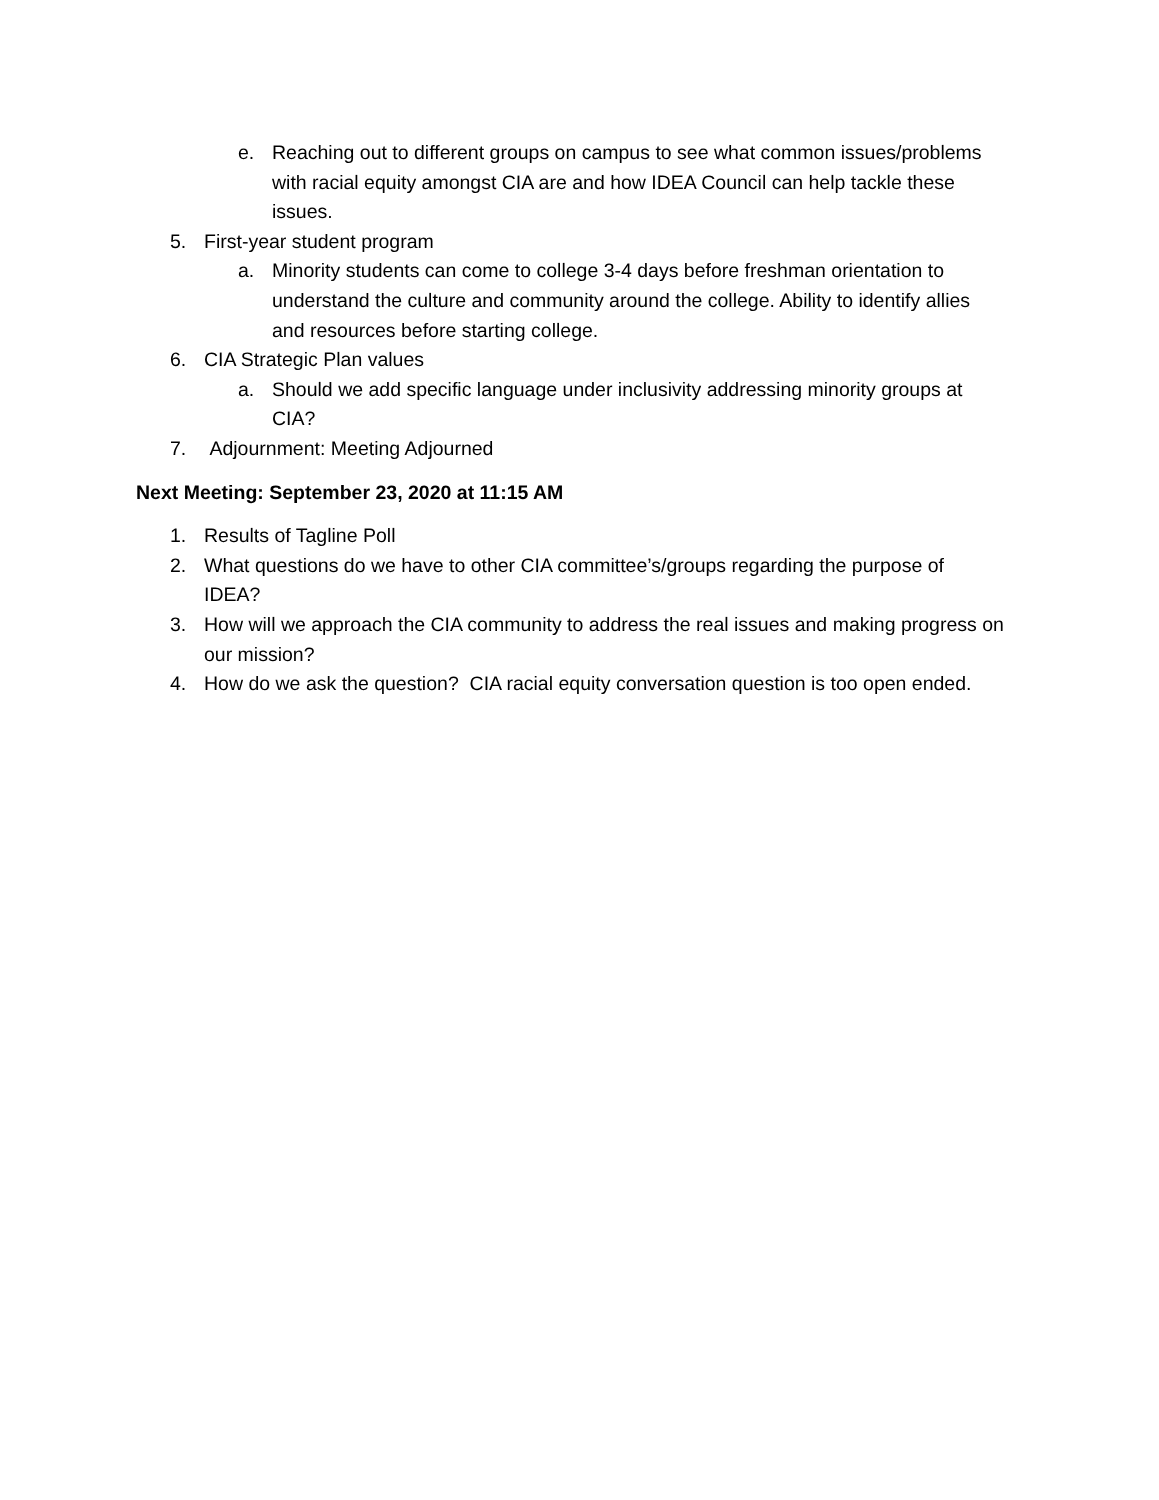e. Reaching out to different groups on campus to see what common issues/problems with racial equity amongst CIA are and how IDEA Council can help tackle these issues.
5. First-year student program
a. Minority students can come to college 3-4 days before freshman orientation to understand the culture and community around the college. Ability to identify allies and resources before starting college.
6. CIA Strategic Plan values
a. Should we add specific language under inclusivity addressing minority groups at CIA?
7. Adjournment: Meeting Adjourned
Next Meeting: September 23, 2020 at 11:15 AM
1. Results of Tagline Poll
2. What questions do we have to other CIA committee’s/groups regarding the purpose of IDEA?
3. How will we approach the CIA community to address the real issues and making progress on our mission?
4. How do we ask the question? CIA racial equity conversation question is too open ended.